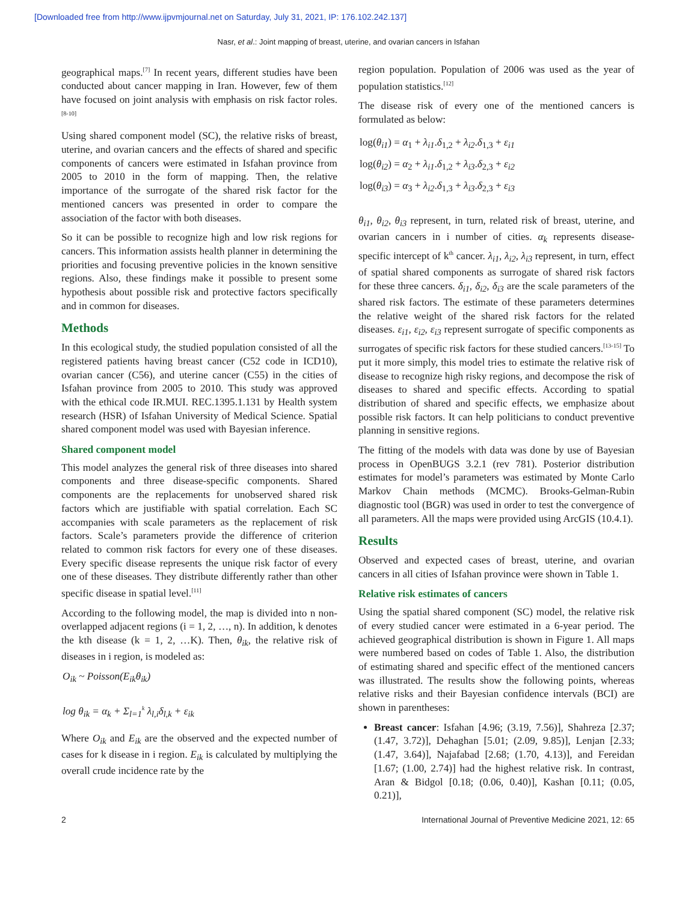[Downloaded free from http://www.ijpvmjournal.net on Saturday, July 31, 2021, IP: 176.102.242.137]
Nasr, et al.: Joint mapping of breast, uterine, and ovarian cancers in Isfahan
geographical maps.<sup>[7]</sup> In recent years, different studies have been conducted about cancer mapping in Iran. However, few of them have focused on joint analysis with emphasis on risk factor roles.<sup>[8-10]</sup>
Using shared component model (SC), the relative risks of breast, uterine, and ovarian cancers and the effects of shared and specific components of cancers were estimated in Isfahan province from 2005 to 2010 in the form of mapping. Then, the relative importance of the surrogate of the shared risk factor for the mentioned cancers was presented in order to compare the association of the factor with both diseases.
So it can be possible to recognize high and low risk regions for cancers. This information assists health planner in determining the priorities and focusing preventive policies in the known sensitive regions. Also, these findings make it possible to present some hypothesis about possible risk and protective factors specifically and in common for diseases.
Methods
In this ecological study, the studied population consisted of all the registered patients having breast cancer (C52 code in ICD10), ovarian cancer (C56), and uterine cancer (C55) in the cities of Isfahan province from 2005 to 2010. This study was approved with the ethical code IR.MUI. REC.1395.1.131 by Health system research (HSR) of Isfahan University of Medical Science. Spatial shared component model was used with Bayesian inference.
Shared component model
This model analyzes the general risk of three diseases into shared components and three disease-specific components. Shared components are the replacements for unobserved shared risk factors which are justifiable with spatial correlation. Each SC accompanies with scale parameters as the replacement of risk factors. Scale’s parameters provide the difference of criterion related to common risk factors for every one of these diseases. Every specific disease represents the unique risk factor of every one of these diseases. They distribute differently rather than other specific disease in spatial level.<sup>[11]</sup>
According to the following model, the map is divided into n non-overlapped adjacent regions (i = 1, 2, …, n). In addition, k denotes the kth disease (k = 1, 2, …K). Then, θ<sub>ik</sub>, the relative risk of diseases in i region, is modeled as:
O<sub>ik</sub> ~ Poisson(E<sub>ik</sub>θ<sub>ik</sub>)
log θ<sub>ik</sub> = α<sub>k</sub> + Σ<sub>l=1</sub><sup>k</sup> λ<sub>l,i</sub>δ<sub>l,k</sub> + ε<sub>ik</sub>
Where O<sub>ik</sub> and E<sub>ik</sub> are the observed and the expected number of cases for k disease in i region. E<sub>ik</sub> is calculated by multiplying the overall crude incidence rate by the
region population. Population of 2006 was used as the year of population statistics.<sup>[12]</sup>
The disease risk of every one of the mentioned cancers is formulated as below:
log(θ<sub>i1</sub>) = α<sub>1</sub> + λ<sub>i1</sub>.δ<sub>1,2</sub> + λ<sub>i2</sub>.δ<sub>1,3</sub> + ε<sub>i1</sub>
log(θ<sub>i2</sub>) = α<sub>2</sub> + λ<sub>i1</sub>.δ<sub>1,2</sub> + λ<sub>i3</sub>.δ<sub>2,3</sub> + ε<sub>i2</sub>
log(θ<sub>i3</sub>) = α<sub>3</sub> + λ<sub>i2</sub>.δ<sub>1,3</sub> + λ<sub>i3</sub>.δ<sub>2,3</sub> + ε<sub>i3</sub>
θ<sub>i1</sub>, θ<sub>i2</sub>, θ<sub>i3</sub> represent, in turn, related risk of breast, uterine, and ovarian cancers in i number of cities. α<sub>k</sub> represents disease-specific intercept of k<sup>th</sup> cancer. λ<sub>i1</sub>, λ<sub>i2</sub>, λ<sub>i3</sub> represent, in turn, effect of spatial shared components as surrogate of shared risk factors for these three cancers. δ<sub>i1</sub>, δ<sub>i2</sub>, δ<sub>i3</sub> are the scale parameters of the shared risk factors. The estimate of these parameters determines the relative weight of the shared risk factors for the related diseases. ε<sub>i1</sub>, ε<sub>i2</sub>, ε<sub>i3</sub> represent surrogate of specific components as surrogates of specific risk factors for these studied cancers.<sup>[13-15]</sup> To put it more simply, this model tries to estimate the relative risk of disease to recognize high risky regions, and decompose the risk of diseases to shared and specific effects. According to spatial distribution of shared and specific effects, we emphasize about possible risk factors. It can help politicians to conduct preventive planning in sensitive regions.
The fitting of the models with data was done by use of Bayesian process in OpenBUGS 3.2.1 (rev 781). Posterior distribution estimates for model’s parameters was estimated by Monte Carlo Markov Chain methods (MCMC). Brooks-Gelman-Rubin diagnostic tool (BGR) was used in order to test the convergence of all parameters. All the maps were provided using ArcGIS (10.4.1).
Results
Observed and expected cases of breast, uterine, and ovarian cancers in all cities of Isfahan province were shown in Table 1.
Relative risk estimates of cancers
Using the spatial shared component (SC) model, the relative risk of every studied cancer were estimated in a 6-year period. The achieved geographical distribution is shown in Figure 1. All maps were numbered based on codes of Table 1. Also, the distribution of estimating shared and specific effect of the mentioned cancers was illustrated. The results show the following points, whereas relative risks and their Bayesian confidence intervals (BCI) are shown in parentheses:
Breast cancer: Isfahan [4.96; (3.19, 7.56)], Shahreza [2.37; (1.47, 3.72)], Dehaghan [5.01; (2.09, 9.85)], Lenjan [2.33; (1.47, 3.64)], Najafabad [2.68; (1.70, 4.13)], and Fereidan [1.67; (1.00, 2.74)] had the highest relative risk. In contrast, Aran & Bidgol [0.18; (0.06, 0.40)], Kashan [0.11; (0.05, 0.21)],
2 International Journal of Preventive Medicine 2021, 12: 65